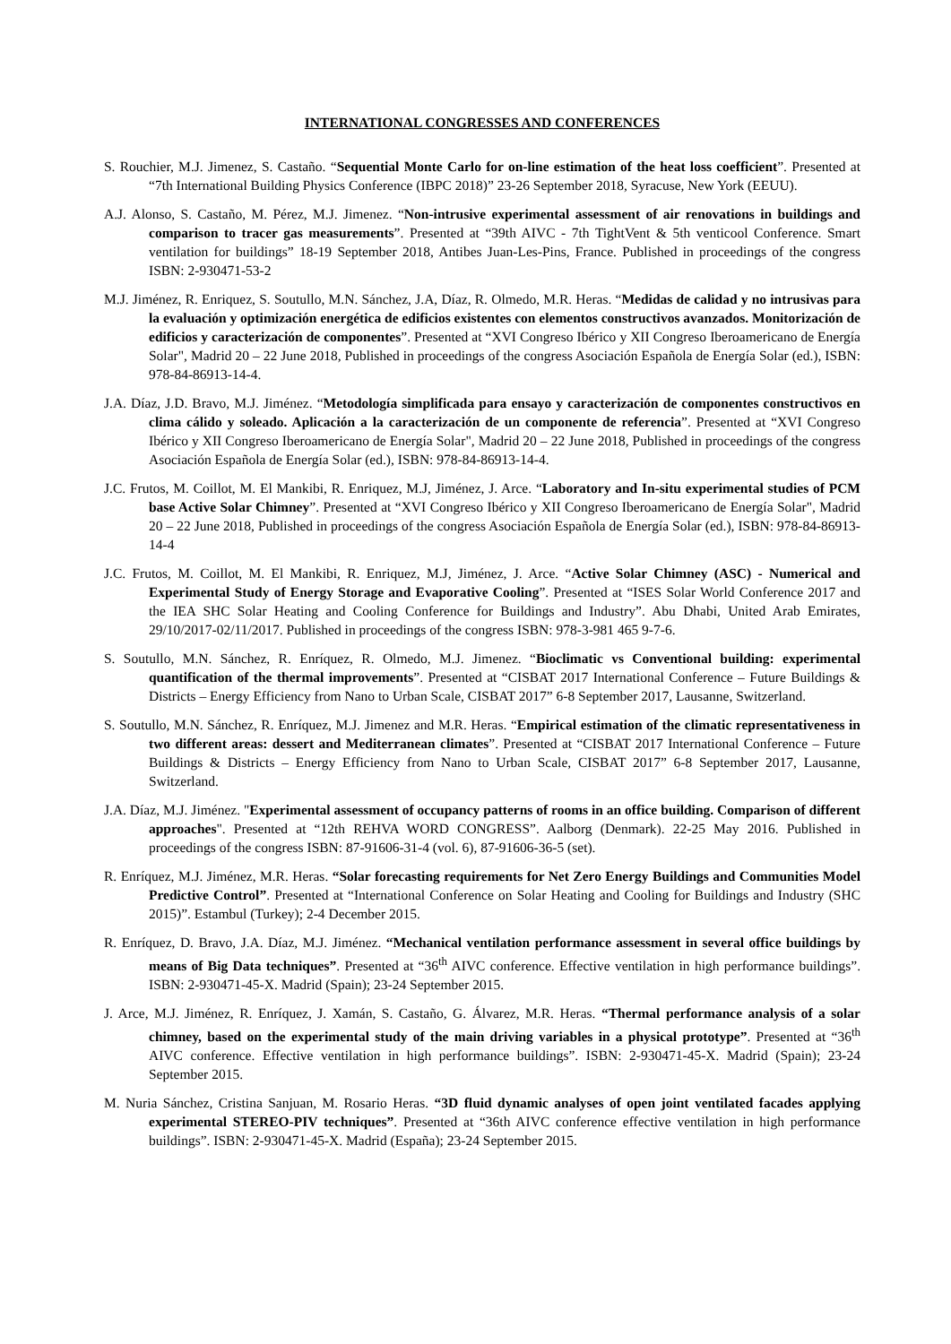INTERNATIONAL CONGRESSES AND CONFERENCES
S. Rouchier, M.J. Jimenez, S. Castaño. “Sequential Monte Carlo for on-line estimation of the heat loss coefficient”. Presented at “7th International Building Physics Conference (IBPC 2018)” 23-26 September 2018, Syracuse, New York (EEUU).
A.J. Alonso, S. Castaño, M. Pérez, M.J. Jimenez. “Non-intrusive experimental assessment of air renovations in buildings and comparison to tracer gas measurements”. Presented at “39th AIVC - 7th TightVent & 5th venticool Conference. Smart ventilation for buildings” 18-19 September 2018, Antibes Juan-Les-Pins, France. Published in proceedings of the congress ISBN: 2-930471-53-2
M.J. Jiménez, R. Enriquez, S. Soutullo, M.N. Sánchez, J.A, Díaz, R. Olmedo, M.R. Heras. “Medidas de calidad y no intrusivas para la evaluación y optimización energética de edificios existentes con elementos constructivos avanzados. Monitorización de edificios y caracterización de componentes”. Presented at “XVI Congreso Ibérico y XII Congreso Iberoamericano de Energía Solar", Madrid 20 – 22 June 2018, Published in proceedings of the congress Asociación Española de Energía Solar (ed.), ISBN: 978-84-86913-14-4.
J.A. Díaz, J.D. Bravo, M.J. Jiménez. “Metodología simplificada para ensayo y caracterización de componentes constructivos en clima cálido y soleado. Aplicación a la caracterización de un componente de referencia”. Presented at “XVI Congreso Ibérico y XII Congreso Iberoamericano de Energía Solar", Madrid 20 – 22 June 2018, Published in proceedings of the congress Asociación Española de Energía Solar (ed.), ISBN: 978-84-86913-14-4.
J.C. Frutos, M. Coillot, M. El Mankibi, R. Enriquez, M.J, Jiménez, J. Arce. “Laboratory and In-situ experimental studies of PCM base Active Solar Chimney”. Presented at “XVI Congreso Ibérico y XII Congreso Iberoamericano de Energía Solar", Madrid 20 – 22 June 2018, Published in proceedings of the congress Asociación Española de Energía Solar (ed.), ISBN: 978-84-86913-14-4
J.C. Frutos, M. Coillot, M. El Mankibi, R. Enriquez, M.J, Jiménez, J. Arce. “Active Solar Chimney (ASC) - Numerical and Experimental Study of Energy Storage and Evaporative Cooling”. Presented at “ISES Solar World Conference 2017 and the IEA SHC Solar Heating and Cooling Conference for Buildings and Industry”. Abu Dhabi, United Arab Emirates, 29/10/2017-02/11/2017. Published in proceedings of the congress ISBN: 978-3-981 465 9-7-6.
S. Soutullo, M.N. Sánchez, R. Enríquez, R. Olmedo, M.J. Jimenez. “Bioclimatic vs Conventional building: experimental quantification of the thermal improvements”. Presented at “CISBAT 2017 International Conference – Future Buildings & Districts – Energy Efficiency from Nano to Urban Scale, CISBAT 2017” 6-8 September 2017, Lausanne, Switzerland.
S. Soutullo, M.N. Sánchez, R. Enríquez, M.J. Jimenez and M.R. Heras. “Empirical estimation of the climatic representativeness in two different areas: dessert and Mediterranean climates”. Presented at “CISBAT 2017 International Conference – Future Buildings & Districts – Energy Efficiency from Nano to Urban Scale, CISBAT 2017” 6-8 September 2017, Lausanne, Switzerland.
J.A. Díaz, M.J. Jiménez. "Experimental assessment of occupancy patterns of rooms in an office building. Comparison of different approaches". Presented at “12th REHVA WORD CONGRESS”. Aalborg (Denmark). 22-25 May 2016. Published in proceedings of the congress ISBN: 87-91606-31-4 (vol. 6), 87-91606-36-5 (set).
R. Enríquez, M.J. Jiménez, M.R. Heras. “Solar forecasting requirements for Net Zero Energy Buildings and Communities Model Predictive Control”. Presented at “International Conference on Solar Heating and Cooling for Buildings and Industry (SHC 2015)”. Estambul (Turkey); 2-4 December 2015.
R. Enríquez, D. Bravo, J.A. Díaz, M.J. Jiménez. “Mechanical ventilation performance assessment in several office buildings by means of Big Data techniques”. Presented at “36<sup>th</sup> AIVC conference. Effective ventilation in high performance buildings”. ISBN: 2-930471-45-X. Madrid (Spain); 23-24 September 2015.
J. Arce, M.J. Jiménez, R. Enríquez, J. Xamán, S. Castaño, G. Álvarez, M.R. Heras. “Thermal performance analysis of a solar chimney, based on the experimental study of the main driving variables in a physical prototype”. Presented at “36<sup>th</sup> AIVC conference. Effective ventilation in high performance buildings”. ISBN: 2-930471-45-X. Madrid (Spain); 23-24 September 2015.
M. Nuria Sánchez, Cristina Sanjuan, M. Rosario Heras. “3D fluid dynamic analyses of open joint ventilated facades applying experimental STEREO-PIV techniques”. Presented at “36th AIVC conference effective ventilation in high performance buildings”. ISBN: 2-930471-45-X. Madrid (España); 23-24 September 2015.